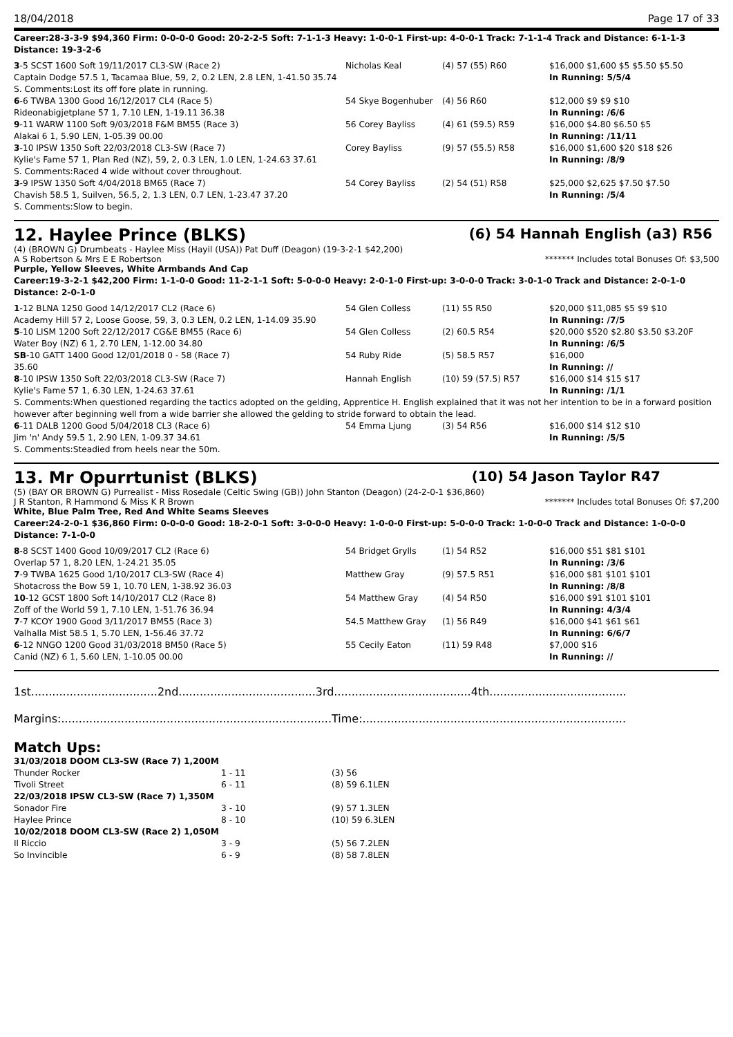18/04/2018 Page 17 of 33
Career:28-3-3-9 $94,360 Firm: 0-0-0-0 Good: 20-2-2-5 Soft: 7-1-1-3 Heavy: 1-0-0-1 First-up: 4-0-0-1 Track: 7-1-1-4 Track and Distance: 6-1-1-3 Distance: 19-3-2-6
| 3 -5 SCST 1600 Soft 19/11/2017 CL3-SW (Race 2) | Nicholas Keal | (4) 57 (55) R60 | $16,000 $1,600 $5 $5.50 $5.50 |
| Captain Dodge 57.5 1, Tacamaa Blue, 59, 2, 0.2 LEN, 2.8 LEN, 1-41.50 35.74 | | | In Running: 5/5/4 |
| S. Comments:Lost its off fore plate in running. | | | |
| 6 -6 TWBA 1300 Good 16/12/2017 CL4 (Race 5) | 54 Skye Bogenhuber | (4) 56 R60 | $12,000 $9 $9 $10 |
| Rideonabigjetplane 57 1, 7.10 LEN, 1-19.11 36.38 | | | In Running: /6/6 |
| 9 -11 WARW 1100 Soft 9/03/2018 F&M BM55 (Race 3) | 56 Corey Bayliss | (4) 61 (59.5) R59 | $16,000 $4.80 $6.50 $5 |
| Alakai 6 1, 5.90 LEN, 1-05.39 00.00 | | | In Running: /11/11 |
| 3 -10 IPSW 1350 Soft 22/03/2018 CL3-SW (Race 7) | Corey Bayliss | (9) 57 (55.5) R58 | $16,000 $1,600 $20 $18 $26 |
| Kylie's Fame 57 1, Plan Red (NZ), 59, 2, 0.3 LEN, 1.0 LEN, 1-24.63 37.61 | | | In Running: /8/9 |
| S. Comments:Raced 4 wide without cover throughout. | | | |
| 3 -9 IPSW 1350 Soft 4/04/2018 BM65 (Race 7) | 54 Corey Bayliss | (2) 54 (51) R58 | $25,000 $2,625 $7.50 $7.50 |
| Chavish 58.5 1, Suilven, 56.5, 2, 1.3 LEN, 0.7 LEN, 1-23.47 37.20 | | | In Running: /5/4 |
| S. Comments:Slow to begin. | | | |
12. Haylee Prince (BLKS) (6) 54 Hannah English (a3) R56
(4) (BROWN G) Drumbeats - Haylee Miss (Hayil (USA)) Pat Duff (Deagon) (19-3-2-1 $42,200)
A S Robertson & Mrs E E Robertson ******* Includes total Bonuses Of: $3,500
Purple, Yellow Sleeves, White Armbands And Cap
Career:19-3-2-1 $42,200 Firm: 1-1-0-0 Good: 11-2-1-1 Soft: 5-0-0-0 Heavy: 2-0-1-0 First-up: 3-0-0-0 Track: 3-0-1-0 Track and Distance: 2-0-1-0 Distance: 2-0-1-0
| 1 -12 BLNA 1250 Good 14/12/2017 CL2 (Race 6) | 54 Glen Colless | (11) 55 R50 | $20,000 $11,085 $5 $9 $10 |
| Academy Hill 57 2, Loose Goose, 59, 3, 0.3 LEN, 0.2 LEN, 1-14.09 35.90 | | | In Running: /7/5 |
| 5 -10 LISM 1200 Soft 22/12/2017 CG&E BM55 (Race 6) | 54 Glen Colless | (2) 60.5 R54 | $20,000 $520 $2.80 $3.50 $3.20F |
| Water Boy (NZ) 6 1, 2.70 LEN, 1-12.00 34.80 | | | In Running: /6/5 |
| SB -10 GATT 1400 Good 12/01/2018 0 - 58 (Race 7) | 54 Ruby Ride | (5) 58.5 R57 | $16,000 |
| 35.60 | | | In Running: // |
| 8 -10 IPSW 1350 Soft 22/03/2018 CL3-SW (Race 7) | Hannah English | (10) 59 (57.5) R57 | $16,000 $14 $15 $17 |
| Kylie's Fame 57 1, 6.30 LEN, 1-24.63 37.61 | | | In Running: /1/1 |
| S. Comments:When questioned regarding the tactics adopted on the gelding, Apprentice H. English explained that it was not her intention to be in a forward position however after beginning well from a wide barrier she allowed the gelding to stride forward to obtain the lead. | | | |
| 6 -11 DALB 1200 Good 5/04/2018 CL3 (Race 6) | 54 Emma Ljung | (3) 54 R56 | $16,000 $14 $12 $10 |
| Jim 'n' Andy 59.5 1, 2.90 LEN, 1-09.37 34.61 | | | In Running: /5/5 |
| S. Comments:Steadied from heels near the 50m. | | | |
13. Mr Opurrtunist (BLKS) (10) 54 Jason Taylor R47
(5) (BAY OR BROWN G) Purrealist - Miss Rosedale (Celtic Swing (GB)) John Stanton (Deagon) (24-2-0-1 $36,860)
J R Stanton, R Hammond & Miss K R Brown ******* Includes total Bonuses Of: $7,200
White, Blue Palm Tree, Red And White Seams Sleeves
Career:24-2-0-1 $36,860 Firm: 0-0-0-0 Good: 18-2-0-1 Soft: 3-0-0-0 Heavy: 1-0-0-0 First-up: 5-0-0-0 Track: 1-0-0-0 Track and Distance: 1-0-0-0 Distance: 7-1-0-0
| 8 -8 SCST 1400 Good 10/09/2017 CL2 (Race 6) | 54 Bridget Grylls | (1) 54 R52 | $16,000 $51 $81 $101 |
| Overlap 57 1, 8.20 LEN, 1-24.21 35.05 | | | In Running: /3/6 |
| 7 -9 TWBA 1625 Good 1/10/2017 CL3-SW (Race 4) | Matthew Gray | (9) 57.5 R51 | $16,000 $81 $101 $101 |
| Shotacross the Bow 59 1, 10.70 LEN, 1-38.92 36.03 | | | In Running: /8/8 |
| 10 -12 GCST 1800 Soft 14/10/2017 CL2 (Race 8) | 54 Matthew Gray | (4) 54 R50 | $16,000 $91 $101 $101 |
| Zoff of the World 59 1, 7.10 LEN, 1-51.76 36.94 | | | In Running: 4/3/4 |
| 7 -7 KCOY 1900 Good 3/11/2017 BM55 (Race 3) | 54.5 Matthew Gray | (1) 56 R49 | $16,000 $41 $61 $61 |
| Valhalla Mist 58.5 1, 5.70 LEN, 1-56.46 37.72 | | | In Running: 6/6/7 |
| 6 -12 NNGO 1200 Good 31/03/2018 BM50 (Race 5) | 55 Cecily Eaton | (11) 59 R48 | $7,000 $16 |
| Canid (NZ) 6 1, 5.60 LEN, 1-10.05 00.00 | | | In Running: // |
1st....................................2nd.......................................3rd.......................................4th.......................................
Margins:.............................................................................Time:...........................................................................
Match Ups:
| 31/03/2018 DOOM CL3-SW (Race 7) 1,200M | | |
| Thunder Rocker | 1 - 11 | (3) 56 |
| Tivoli Street | 6 - 11 | (8) 59 6.1LEN |
| 22/03/2018 IPSW CL3-SW (Race 7) 1,350M | | |
| Sonador Fire | 3 - 10 | (9) 57 1.3LEN |
| Haylee Prince | 8 - 10 | (10) 59 6.3LEN |
| 10/02/2018 DOOM CL3-SW (Race 2) 1,050M | | |
| Il Riccio | 3 - 9 | (5) 56 7.2LEN |
| So Invincible | 6 - 9 | (8) 58 7.8LEN |